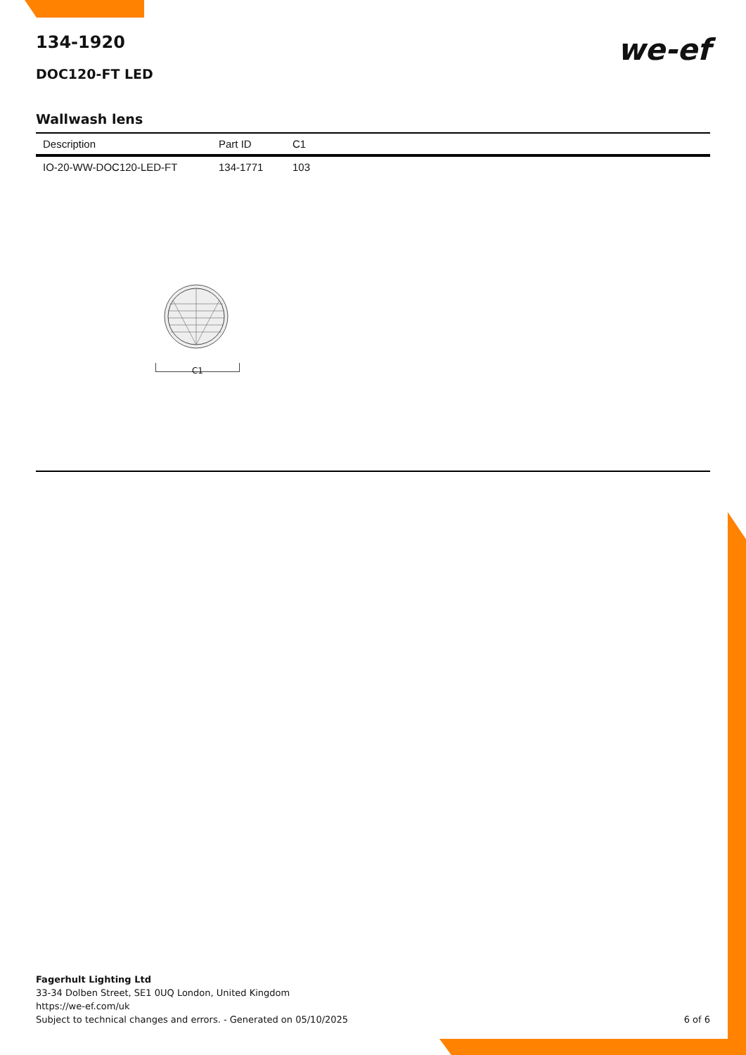134-1920
we-ef
DOC120-FT LED
Wallwash lens
| Description | Part ID | C1 |
| --- | --- | --- |
| IO-20-WW-DOC120-LED-FT | 134-1771 | 103 |
C1
Fagerhult Lighting Ltd
33-34 Dolben Street, SE1 0UQ London, United Kingdom
https://we-ef.com/uk
Subject to technical changes and errors. - Generated on 05/10/2025
6 of 6